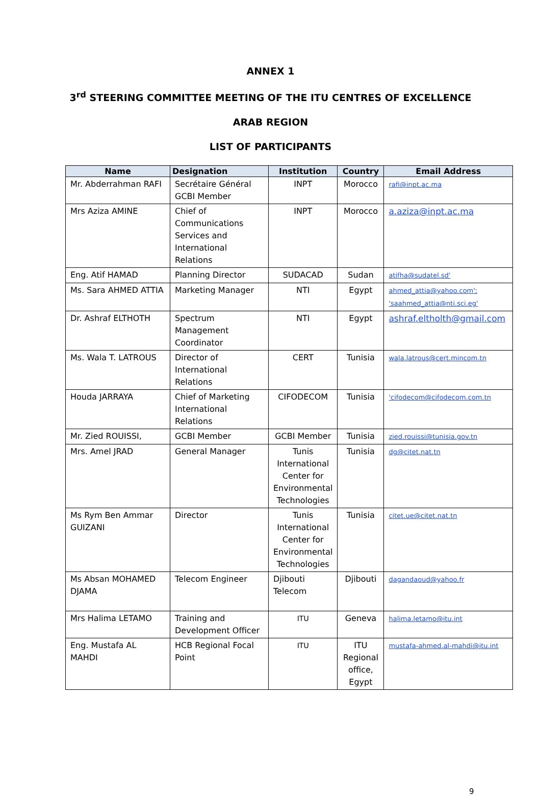ANNEX 1
3<sup>rd</sup> STEERING COMMITTEE MEETING OF THE ITU CENTRES OF EXCELLENCE
ARAB REGION
LIST OF PARTICIPANTS
| Name | Designation | Institution | Country | Email Address |
| --- | --- | --- | --- | --- |
| Mr. Abderrahman RAFI | Secrétaire Général GCBI Member | INPT | Morocco | rafi@inpt.ac.ma |
| Mrs Aziza AMINE | Chief of Communications Services and International Relations | INPT | Morocco | a.aziza@inpt.ac.ma |
| Eng. Atif HAMAD | Planning Director | SUDACAD | Sudan | atifha@sudatel.sd' |
| Ms. Sara AHMED ATTIA | Marketing Manager | NTI | Egypt | ahmed_attia@yahoo.com'; 'saahmed_attia@nti.sci.eg' |
| Dr. Ashraf ELTHOTH | Spectrum Management Coordinator | NTI | Egypt | ashraf.eltholth@gmail.com |
| Ms. Wala T. LATROUS | Director of International Relations | CERT | Tunisia | wala.latrous@cert.mincom.tn |
| Houda JARRAYA | Chief of Marketing International Relations | CIFODECOM | Tunisia | 'cifodecom@cifodecom.com.tn |
| Mr. Zied ROUISSI, | GCBI Member | GCBI Member | Tunisia | zied.rouissi@tunisia.gov.tn |
| Mrs. Amel JRAD | General Manager | Tunis International Center for Environmental Technologies | Tunisia | dg@citet.nat.tn |
| Ms Rym Ben Ammar GUIZANI | Director | Tunis International Center for Environmental Technologies | Tunisia | citet.ue@citet.nat.tn |
| Ms Absan MOHAMED DJAMA | Telecom Engineer | Djibouti Telecom | Djibouti | dagandaoud@yahoo.fr |
| Mrs Halima LETAMO | Training and Development Officer | ITU | Geneva | halima.letamo@itu.int |
| Eng. Mustafa AL MAHDI | HCB Regional Focal Point | ITU | ITU Regional office, Egypt | mustafa-ahmed.al-mahdi@itu.int |
9